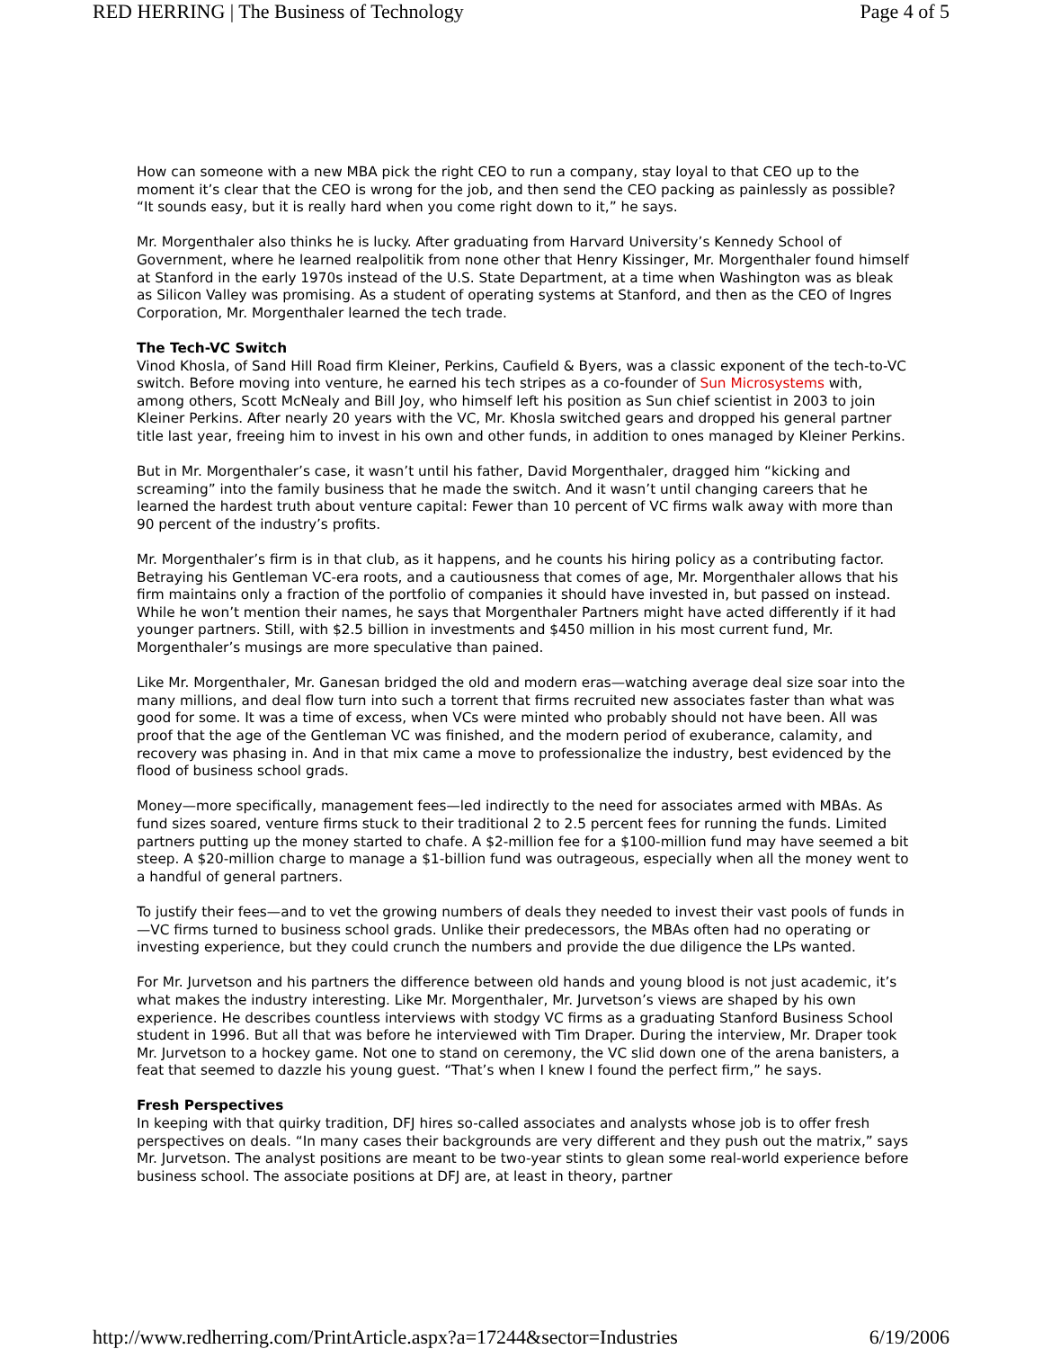RED HERRING | The Business of Technology Page 4 of 5
How can someone with a new MBA pick the right CEO to run a company, stay loyal to that CEO up to the moment it’s clear that the CEO is wrong for the job, and then send the CEO packing as painlessly as possible? “It sounds easy, but it is really hard when you come right down to it,” he says.
Mr. Morgenthaler also thinks he is lucky. After graduating from Harvard University’s Kennedy School of Government, where he learned realpolitik from none other that Henry Kissinger, Mr. Morgenthaler found himself at Stanford in the early 1970s instead of the U.S. State Department, at a time when Washington was as bleak as Silicon Valley was promising. As a student of operating systems at Stanford, and then as the CEO of Ingres Corporation, Mr. Morgenthaler learned the tech trade.
The Tech-VC Switch
Vinod Khosla, of Sand Hill Road firm Kleiner, Perkins, Caufield & Byers, was a classic exponent of the tech-to-VC switch. Before moving into venture, he earned his tech stripes as a co-founder of Sun Microsystems with, among others, Scott McNealy and Bill Joy, who himself left his position as Sun chief scientist in 2003 to join Kleiner Perkins. After nearly 20 years with the VC, Mr. Khosla switched gears and dropped his general partner title last year, freeing him to invest in his own and other funds, in addition to ones managed by Kleiner Perkins.
But in Mr. Morgenthaler’s case, it wasn’t until his father, David Morgenthaler, dragged him “kicking and screaming” into the family business that he made the switch. And it wasn’t until changing careers that he learned the hardest truth about venture capital: Fewer than 10 percent of VC firms walk away with more than 90 percent of the industry’s profits.
Mr. Morgenthaler’s firm is in that club, as it happens, and he counts his hiring policy as a contributing factor. Betraying his Gentleman VC-era roots, and a cautiousness that comes of age, Mr. Morgenthaler allows that his firm maintains only a fraction of the portfolio of companies it should have invested in, but passed on instead. While he won’t mention their names, he says that Morgenthaler Partners might have acted differently if it had younger partners. Still, with $2.5 billion in investments and $450 million in his most current fund, Mr. Morgenthaler’s musings are more speculative than pained.
Like Mr. Morgenthaler, Mr. Ganesan bridged the old and modern eras—watching average deal size soar into the many millions, and deal flow turn into such a torrent that firms recruited new associates faster than what was good for some. It was a time of excess, when VCs were minted who probably should not have been. All was proof that the age of the Gentleman VC was finished, and the modern period of exuberance, calamity, and recovery was phasing in. And in that mix came a move to professionalize the industry, best evidenced by the flood of business school grads.
Money—more specifically, management fees—led indirectly to the need for associates armed with MBAs. As fund sizes soared, venture firms stuck to their traditional 2 to 2.5 percent fees for running the funds. Limited partners putting up the money started to chafe. A $2-million fee for a $100-million fund may have seemed a bit steep. A $20-million charge to manage a $1-billion fund was outrageous, especially when all the money went to a handful of general partners.
To justify their fees—and to vet the growing numbers of deals they needed to invest their vast pools of funds in—VC firms turned to business school grads. Unlike their predecessors, the MBAs often had no operating or investing experience, but they could crunch the numbers and provide the due diligence the LPs wanted.
For Mr. Jurvetson and his partners the difference between old hands and young blood is not just academic, it’s what makes the industry interesting. Like Mr. Morgenthaler, Mr. Jurvetson’s views are shaped by his own experience. He describes countless interviews with stodgy VC firms as a graduating Stanford Business School student in 1996. But all that was before he interviewed with Tim Draper. During the interview, Mr. Draper took Mr. Jurvetson to a hockey game. Not one to stand on ceremony, the VC slid down one of the arena banisters, a feat that seemed to dazzle his young guest. “That’s when I knew I found the perfect firm,” he says.
Fresh Perspectives
In keeping with that quirky tradition, DFJ hires so-called associates and analysts whose job is to offer fresh perspectives on deals. “In many cases their backgrounds are very different and they push out the matrix,” says Mr. Jurvetson. The analyst positions are meant to be two-year stints to glean some real-world experience before business school. The associate positions at DFJ are, at least in theory, partner
http://www.redherring.com/PrintArticle.aspx?a=17244&sector=Industries 6/19/2006